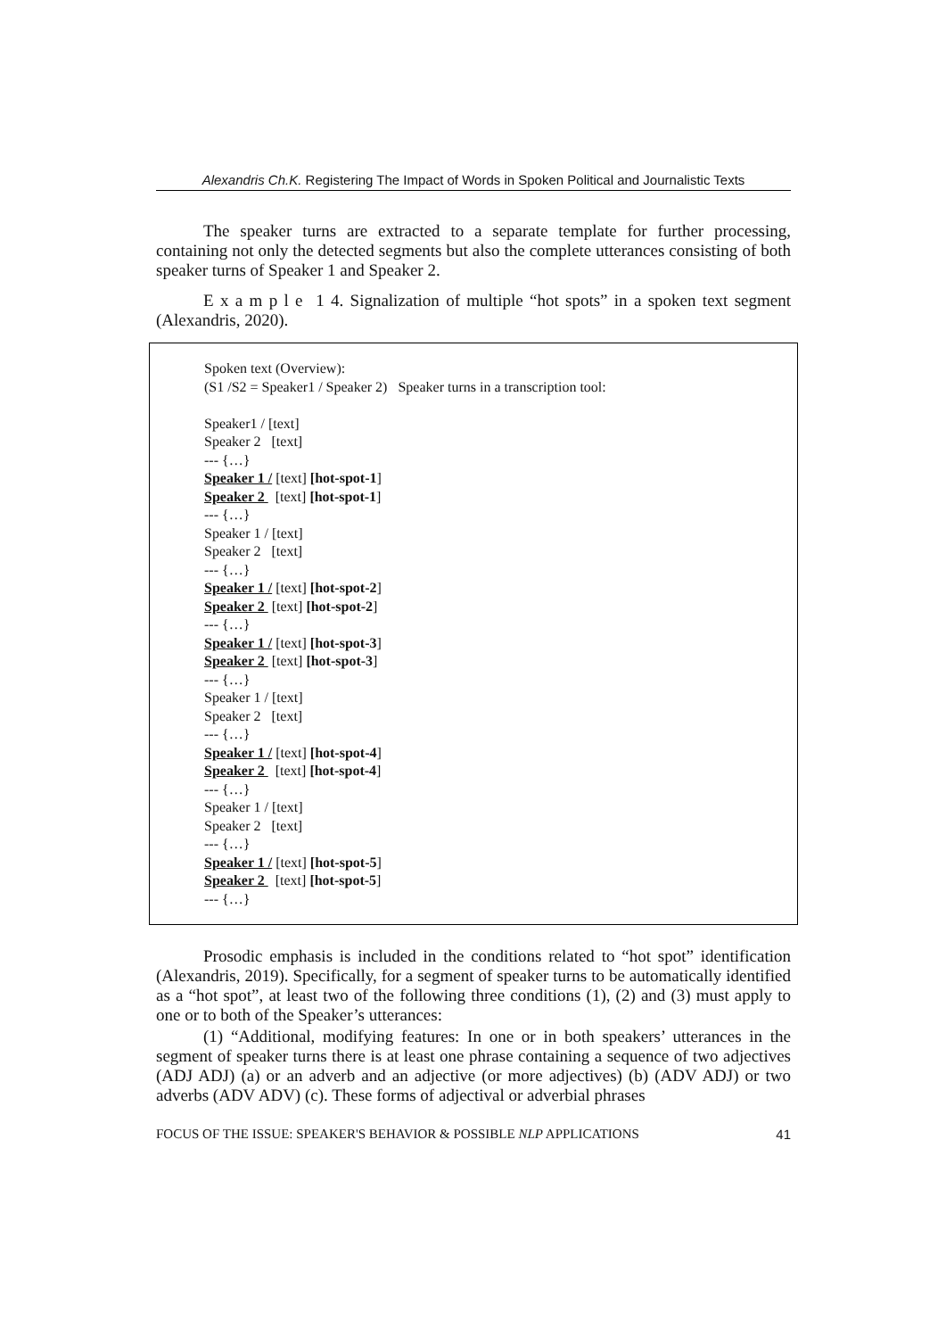Alexandris Ch.K. Registering The Impact of Words in Spoken Political and Journalistic Texts
The speaker turns are extracted to a separate template for further processing, containing not only the detected segments but also the complete utterances consisting of both speaker turns of Speaker 1 and Speaker 2.
E x a m p l e 1 4. Signalization of multiple “hot spots” in a spoken text segment (Alexandris, 2020).
Spoken text (Overview):
(S1 /S2 = Speaker1 / Speaker 2) Speaker turns in a transcription tool:
Speaker1 / [text]
Speaker 2 [text]
--- {…}
Speaker 1 / [text] [hot-spot-1]
Speaker 2 [text] [hot-spot-1]
--- {…}
Speaker 1 / [text]
Speaker 2 [text]
--- {…}
Speaker 1 / [text] [hot-spot-2]
Speaker 2 [text] [hot-spot-2]
--- {…}
Speaker 1 / [text] [hot-spot-3]
Speaker 2 [text] [hot-spot-3]
--- {…}
Speaker 1 / [text]
Speaker 2 [text]
--- {…}
Speaker 1 / [text] [hot-spot-4]
Speaker 2 [text] [hot-spot-4]
--- {…}
Speaker 1 / [text]
Speaker 2 [text]
--- {…}
Speaker 1 / [text] [hot-spot-5]
Speaker 2 [text] [hot-spot-5]
--- {…}
Prosodic emphasis is included in the conditions related to “hot spot” identification (Alexandris, 2019). Specifically, for a segment of speaker turns to be automatically identified as a “hot spot”, at least two of the following three conditions (1), (2) and (3) must apply to one or to both of the Speaker’s utterances:
(1) “Additional, modifying features: In one or in both speakers’ utterances in the segment of speaker turns there is at least one phrase containing a sequence of two adjectives (ADJ ADJ) (a) or an adverb and an adjective (or more adjectives) (b) (ADV ADJ) or two adverbs (ADV ADV) (c). These forms of adjectival or adverbial phrases
FOCUS OF THE ISSUE: SPEAKER'S BEHAVIOR & POSSIBLE NLP APPLICATIONS 41